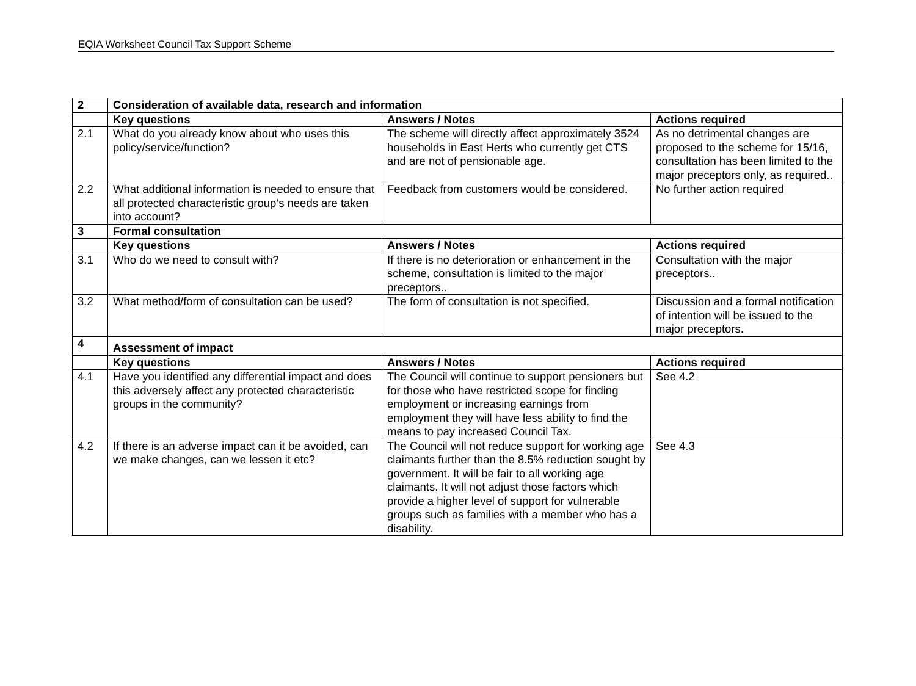EQIA Worksheet Council Tax Support Scheme
| 2 | Consideration of available data, research and information | | |
| --- | --- | --- | --- |
| | Key questions | Answers / Notes | Actions required |
| 2.1 | What do you already know about who uses this policy/service/function? | The scheme will directly affect approximately 3524 households in East Herts who currently get CTS and are not of pensionable age. | As no detrimental changes are proposed to the scheme for 15/16, consultation has been limited to the major preceptors only, as required.. |
| 2.2 | What additional information is needed to ensure that all protected characteristic group’s needs are taken into account? | Feedback from customers would be considered. | No further action required |
| 3 | Formal consultation | | |
| | Key questions | Answers / Notes | Actions required |
| 3.1 | Who do we need to consult with? | If there is no deterioration or enhancement in the scheme, consultation is limited to the major preceptors.. | Consultation with the major preceptors.. |
| 3.2 | What method/form of consultation can be used? | The form of consultation is not specified. | Discussion and a formal notification of intention will be issued to the major preceptors. |
| 4 | Assessment of impact | | |
| | Key questions | Answers / Notes | Actions required |
| 4.1 | Have you identified any differential impact and does this adversely affect any protected characteristic groups in the community? | The Council will continue to support pensioners but for those who have restricted scope for finding employment or increasing earnings from employment they will have less ability to find the means to pay increased Council Tax. | See 4.2 |
| 4.2 | If there is an adverse impact can it be avoided, can we make changes, can we lessen it etc? | The Council will not reduce support for working age claimants further than the 8.5% reduction sought by government. It will be fair to all working age claimants. It will not adjust those factors which provide a higher level of support for vulnerable groups such as families with a member who has a disability. | See 4.3 |